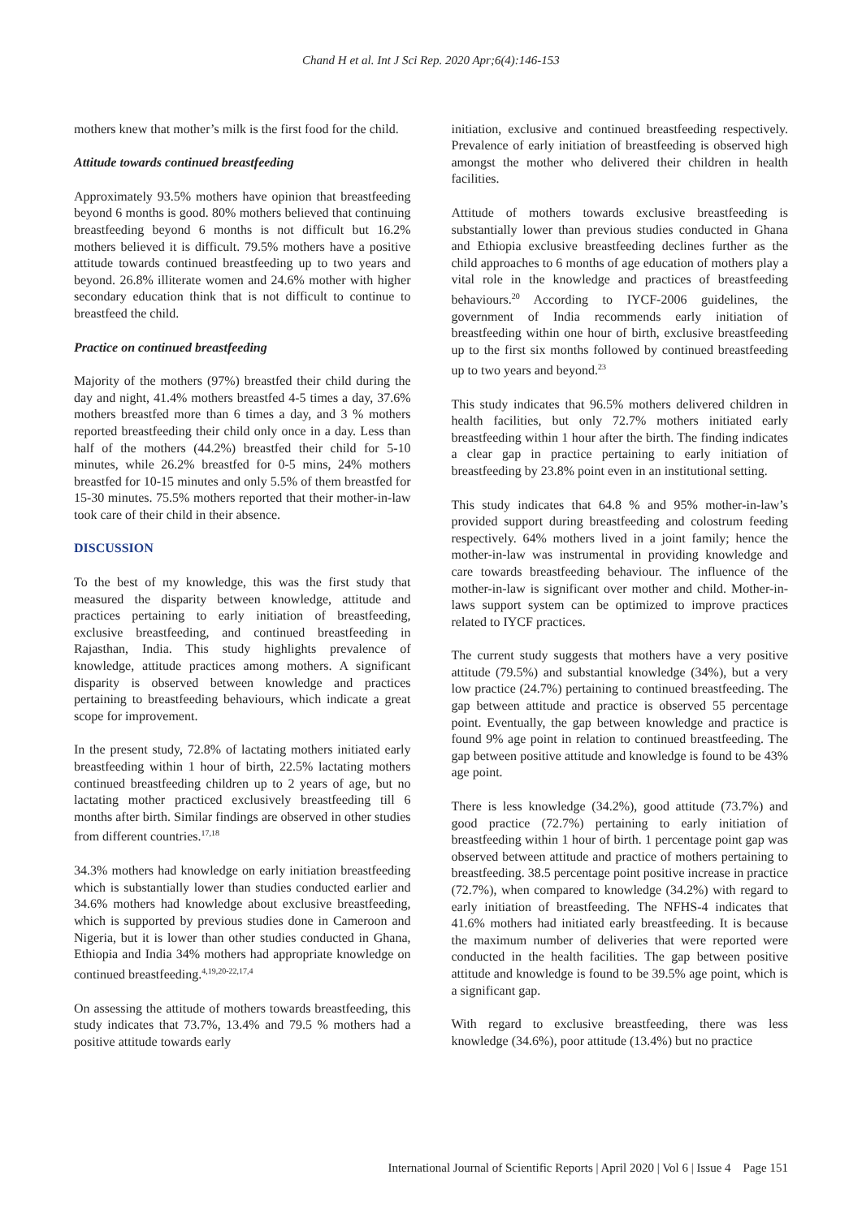Chand H et al. Int J Sci Rep. 2020 Apr;6(4):146-153
mothers knew that mother’s milk is the first food for the child.
Attitude towards continued breastfeeding
Approximately 93.5% mothers have opinion that breastfeeding beyond 6 months is good. 80% mothers believed that continuing breastfeeding beyond 6 months is not difficult but 16.2% mothers believed it is difficult. 79.5% mothers have a positive attitude towards continued breastfeeding up to two years and beyond. 26.8% illiterate women and 24.6% mother with higher secondary education think that is not difficult to continue to breastfeed the child.
Practice on continued breastfeeding
Majority of the mothers (97%) breastfed their child during the day and night, 41.4% mothers breastfed 4-5 times a day, 37.6% mothers breastfed more than 6 times a day, and 3 % mothers reported breastfeeding their child only once in a day. Less than half of the mothers (44.2%) breastfed their child for 5-10 minutes, while 26.2% breastfed for 0-5 mins, 24% mothers breastfed for 10-15 minutes and only 5.5% of them breastfed for 15-30 minutes. 75.5% mothers reported that their mother-in-law took care of their child in their absence.
DISCUSSION
To the best of my knowledge, this was the first study that measured the disparity between knowledge, attitude and practices pertaining to early initiation of breastfeeding, exclusive breastfeeding, and continued breastfeeding in Rajasthan, India. This study highlights prevalence of knowledge, attitude practices among mothers. A significant disparity is observed between knowledge and practices pertaining to breastfeeding behaviours, which indicate a great scope for improvement.
In the present study, 72.8% of lactating mothers initiated early breastfeeding within 1 hour of birth, 22.5% lactating mothers continued breastfeeding children up to 2 years of age, but no lactating mother practiced exclusively breastfeeding till 6 months after birth. Similar findings are observed in other studies from different countries.<sup>17,18</sup>
34.3% mothers had knowledge on early initiation breastfeeding which is substantially lower than studies conducted earlier and 34.6% mothers had knowledge about exclusive breastfeeding, which is supported by previous studies done in Cameroon and Nigeria, but it is lower than other studies conducted in Ghana, Ethiopia and India 34% mothers had appropriate knowledge on continued breastfeeding.<sup>4,19,20-22,17,4</sup>
On assessing the attitude of mothers towards breastfeeding, this study indicates that 73.7%, 13.4% and 79.5 % mothers had a positive attitude towards early
initiation, exclusive and continued breastfeeding respectively. Prevalence of early initiation of breastfeeding is observed high amongst the mother who delivered their children in health facilities.
Attitude of mothers towards exclusive breastfeeding is substantially lower than previous studies conducted in Ghana and Ethiopia exclusive breastfeeding declines further as the child approaches to 6 months of age education of mothers play a vital role in the knowledge and practices of breastfeeding behaviours.<sup>20</sup> According to IYCF-2006 guidelines, the government of India recommends early initiation of breastfeeding within one hour of birth, exclusive breastfeeding up to the first six months followed by continued breastfeeding up to two years and beyond.<sup>23</sup>
This study indicates that 96.5% mothers delivered children in health facilities, but only 72.7% mothers initiated early breastfeeding within 1 hour after the birth. The finding indicates a clear gap in practice pertaining to early initiation of breastfeeding by 23.8% point even in an institutional setting.
This study indicates that 64.8 % and 95% mother-in-law’s provided support during breastfeeding and colostrum feeding respectively. 64% mothers lived in a joint family; hence the mother-in-law was instrumental in providing knowledge and care towards breastfeeding behaviour. The influence of the mother-in-law is significant over mother and child. Mother-in-laws support system can be optimized to improve practices related to IYCF practices.
The current study suggests that mothers have a very positive attitude (79.5%) and substantial knowledge (34%), but a very low practice (24.7%) pertaining to continued breastfeeding. The gap between attitude and practice is observed 55 percentage point. Eventually, the gap between knowledge and practice is found 9% age point in relation to continued breastfeeding. The gap between positive attitude and knowledge is found to be 43% age point.
There is less knowledge (34.2%), good attitude (73.7%) and good practice (72.7%) pertaining to early initiation of breastfeeding within 1 hour of birth. 1 percentage point gap was observed between attitude and practice of mothers pertaining to breastfeeding. 38.5 percentage point positive increase in practice (72.7%), when compared to knowledge (34.2%) with regard to early initiation of breastfeeding. The NFHS-4 indicates that 41.6% mothers had initiated early breastfeeding. It is because the maximum number of deliveries that were reported were conducted in the health facilities. The gap between positive attitude and knowledge is found to be 39.5% age point, which is a significant gap.
With regard to exclusive breastfeeding, there was less knowledge (34.6%), poor attitude (13.4%) but no practice
International Journal of Scientific Reports | April 2020 | Vol 6 | Issue 4 Page 151